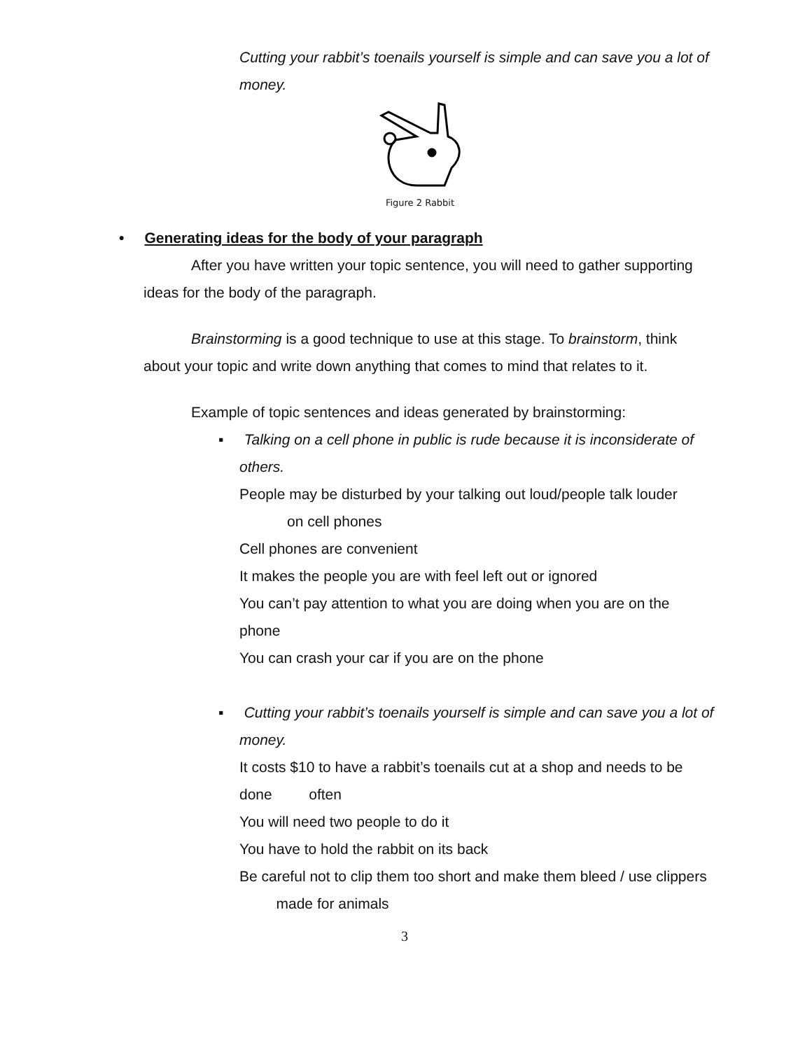Cutting your rabbit’s toenails yourself is simple and can save you a lot of money.
Figure 2 Rabbit
• Generating ideas for the body of your paragraph
After you have written your topic sentence, you will need to gather supporting ideas for the body of the paragraph.
Brainstorming is a good technique to use at this stage. To brainstorm, think about your topic and write down anything that comes to mind that relates to it.
Example of topic sentences and ideas generated by brainstorming:
▪ Talking on a cell phone in public is rude because it is inconsiderate of others.
People may be disturbed by your talking out loud/people talk louder on cell phones
Cell phones are convenient
It makes the people you are with feel left out or ignored
You can’t pay attention to what you are doing when you are on the phone
You can crash your car if you are on the phone
▪ Cutting your rabbit’s toenails yourself is simple and can save you a lot of money.
It costs $10 to have a rabbit’s toenails cut at a shop and needs to be done often
You will need two people to do it
You have to hold the rabbit on its back
Be careful not to clip them too short and make them bleed / use clippers made for animals
3